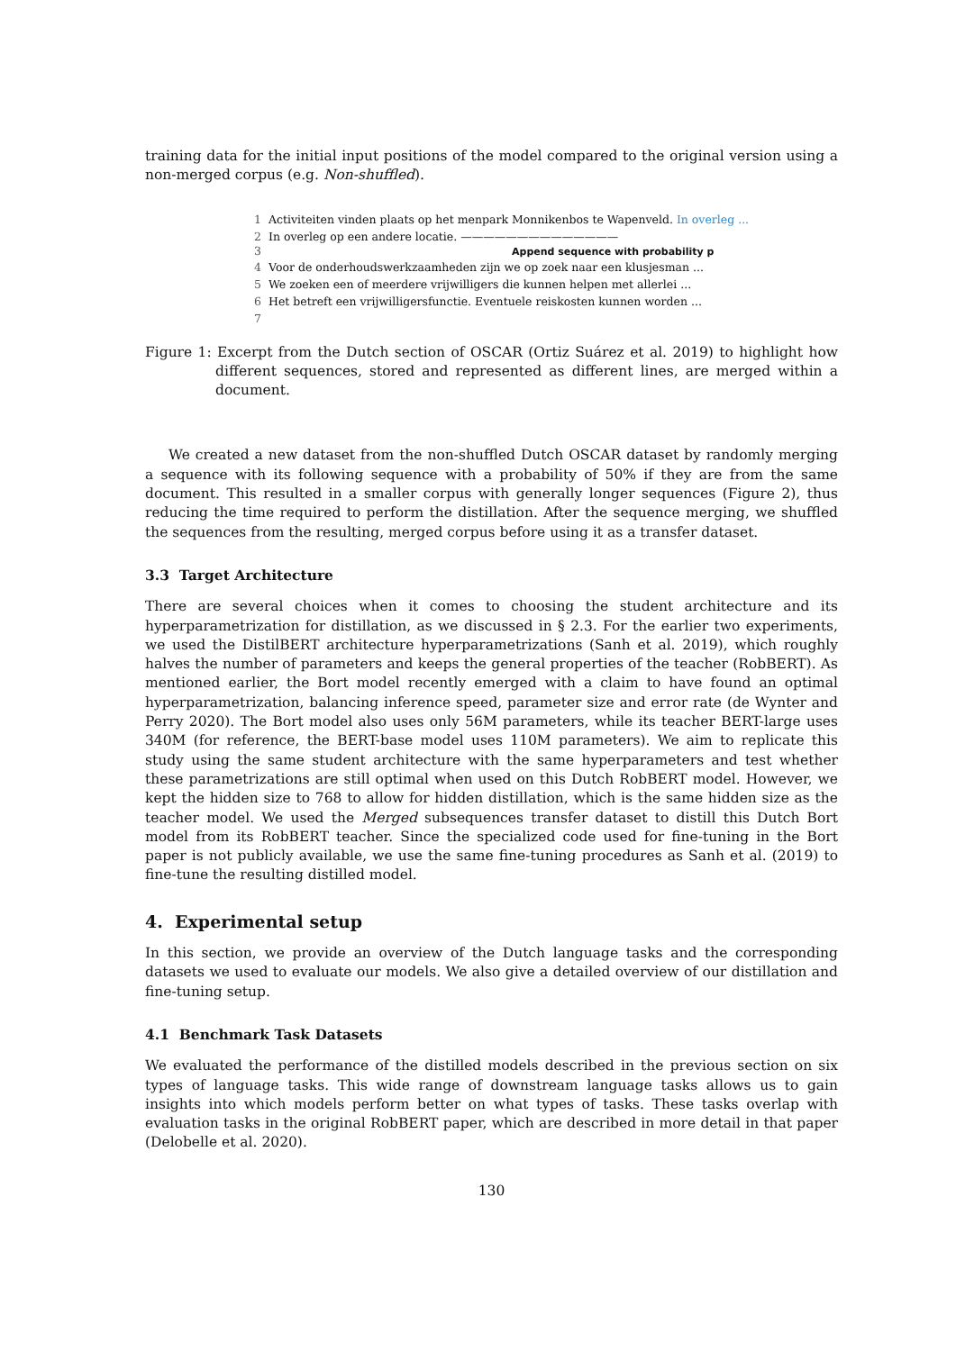training data for the initial input positions of the model compared to the original version using a non-merged corpus (e.g. Non-shuffled).
1 Activiteiten vinden plaats op het menpark Monnikenbos te Wapenveld. In overleg ...
2 In overleg op een andere locatie. ——————————————
3 Append sequence with probability p
4 Voor de onderhoudswerkzaamheden zijn we op zoek naar een klusjesman ...
5 We zoeken een of meerdere vrijwilligers die kunnen helpen met allerlei ...
6 Het betreft een vrijwilligersfunctie. Eventuele reiskosten kunnen worden ...
7
Figure 1: Excerpt from the Dutch section of OSCAR (Ortiz Suárez et al. 2019) to highlight how different sequences, stored and represented as different lines, are merged within a document.
We created a new dataset from the non-shuffled Dutch OSCAR dataset by randomly merging a sequence with its following sequence with a probability of 50% if they are from the same document. This resulted in a smaller corpus with generally longer sequences (Figure 2), thus reducing the time required to perform the distillation. After the sequence merging, we shuffled the sequences from the resulting, merged corpus before using it as a transfer dataset.
3.3 Target Architecture
There are several choices when it comes to choosing the student architecture and its hyperparametrization for distillation, as we discussed in § 2.3. For the earlier two experiments, we used the DistilBERT architecture hyperparametrizations (Sanh et al. 2019), which roughly halves the number of parameters and keeps the general properties of the teacher (RobBERT). As mentioned earlier, the Bort model recently emerged with a claim to have found an optimal hyperparametrization, balancing inference speed, parameter size and error rate (de Wynter and Perry 2020). The Bort model also uses only 56M parameters, while its teacher BERT-large uses 340M (for reference, the BERT-base model uses 110M parameters). We aim to replicate this study using the same student architecture with the same hyperparameters and test whether these parametrizations are still optimal when used on this Dutch RobBERT model. However, we kept the hidden size to 768 to allow for hidden distillation, which is the same hidden size as the teacher model. We used the Merged subsequences transfer dataset to distill this Dutch Bort model from its RobBERT teacher. Since the specialized code used for fine-tuning in the Bort paper is not publicly available, we use the same fine-tuning procedures as Sanh et al. (2019) to fine-tune the resulting distilled model.
4. Experimental setup
In this section, we provide an overview of the Dutch language tasks and the corresponding datasets we used to evaluate our models. We also give a detailed overview of our distillation and fine-tuning setup.
4.1 Benchmark Task Datasets
We evaluated the performance of the distilled models described in the previous section on six types of language tasks. This wide range of downstream language tasks allows us to gain insights into which models perform better on what types of tasks. These tasks overlap with evaluation tasks in the original RobBERT paper, which are described in more detail in that paper (Delobelle et al. 2020).
130